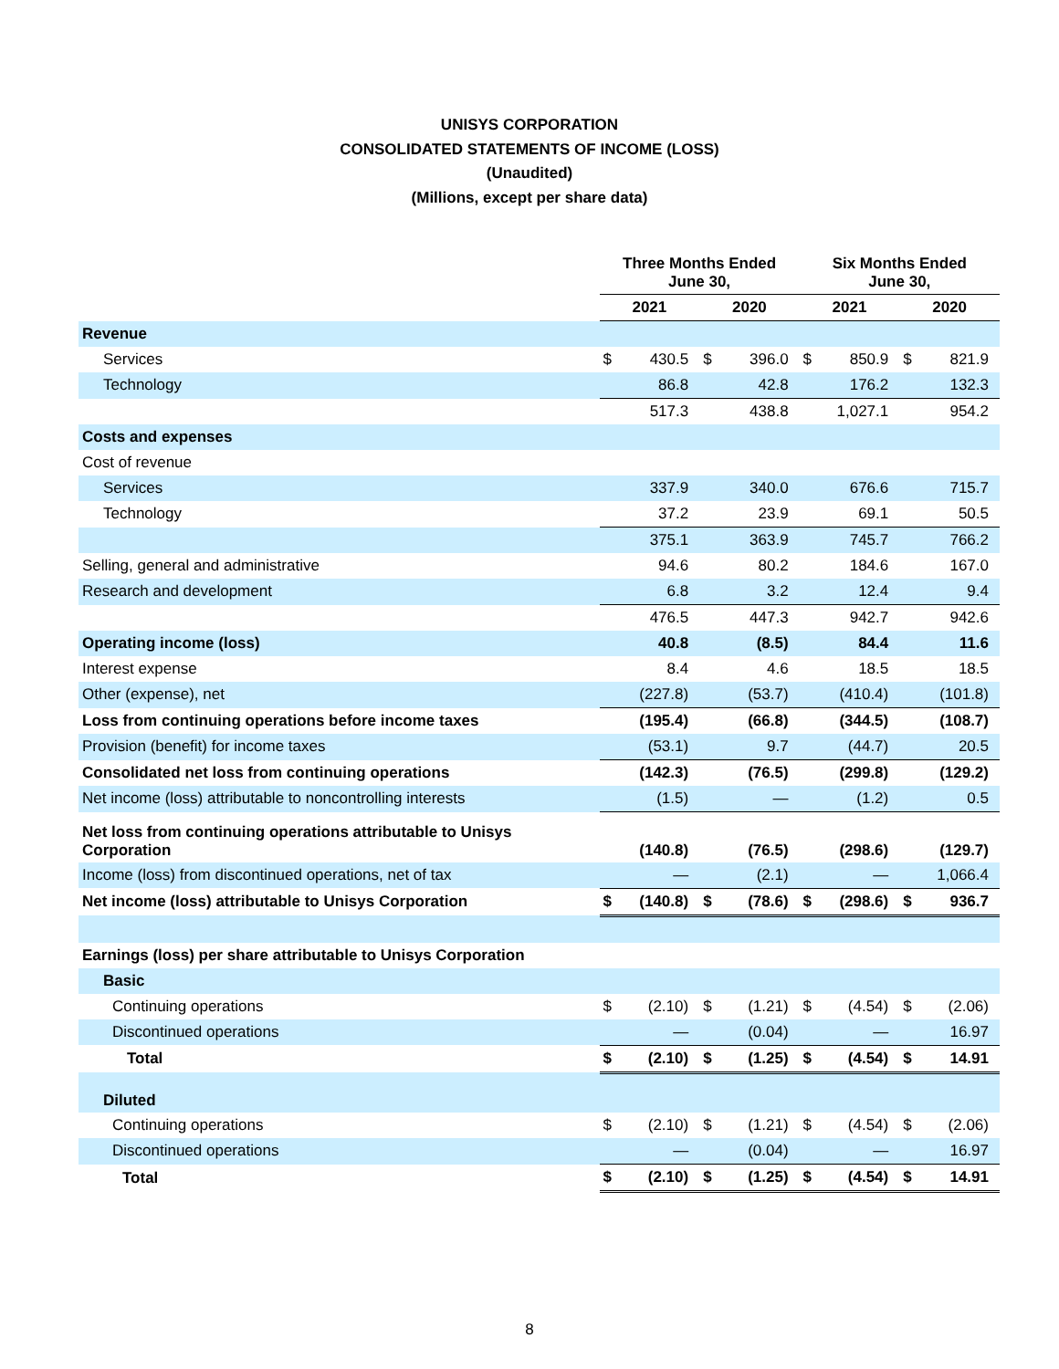UNISYS CORPORATION
CONSOLIDATED STATEMENTS OF INCOME (LOSS)
(Unaudited)
(Millions, except per share data)
| | Three Months Ended June 30, | | | | Six Months Ended June 30, | | | |
| --- | --- | --- | --- | --- | --- | --- | --- | --- |
| | 2021 | | 2020 | | 2021 | | 2020 | |
| Revenue | | | | | | | | |
| Services | $ | 430.5 | $ | 396.0 | $ | 850.9 | $ | 821.9 |
| Technology | | 86.8 | | 42.8 | | 176.2 | | 132.3 |
| | | 517.3 | | 438.8 | | 1,027.1 | | 954.2 |
| Costs and expenses | | | | | | | | |
| Cost of revenue | | | | | | | | |
| Services | | 337.9 | | 340.0 | | 676.6 | | 715.7 |
| Technology | | 37.2 | | 23.9 | | 69.1 | | 50.5 |
| | | 375.1 | | 363.9 | | 745.7 | | 766.2 |
| Selling, general and administrative | | 94.6 | | 80.2 | | 184.6 | | 167.0 |
| Research and development | | 6.8 | | 3.2 | | 12.4 | | 9.4 |
| | | 476.5 | | 447.3 | | 942.7 | | 942.6 |
| Operating income (loss) | | 40.8 | | (8.5) | | 84.4 | | 11.6 |
| Interest expense | | 8.4 | | 4.6 | | 18.5 | | 18.5 |
| Other (expense), net | | (227.8) | | (53.7) | | (410.4) | | (101.8) |
| Loss from continuing operations before income taxes | | (195.4) | | (66.8) | | (344.5) | | (108.7) |
| Provision (benefit) for income taxes | | (53.1) | | 9.7 | | (44.7) | | 20.5 |
| Consolidated net loss from continuing operations | | (142.3) | | (76.5) | | (299.8) | | (129.2) |
| Net income (loss) attributable to noncontrolling interests | | (1.5) | | — | | (1.2) | | 0.5 |
| Net loss from continuing operations attributable to Unisys Corporation | | (140.8) | | (76.5) | | (298.6) | | (129.7) |
| Income (loss) from discontinued operations, net of tax | | — | | (2.1) | | — | | 1,066.4 |
| Net income (loss) attributable to Unisys Corporation | $ | (140.8) | $ | (78.6) | $ | (298.6) | $ | 936.7 |
| Earnings (loss) per share attributable to Unisys Corporation | | | | | | | | |
| Basic | | | | | | | | |
| Continuing operations | $ | (2.10) | $ | (1.21) | $ | (4.54) | $ | (2.06) |
| Discontinued operations | | — | | (0.04) | | — | | 16.97 |
| Total | $ | (2.10) | $ | (1.25) | $ | (4.54) | $ | 14.91 |
| Diluted | | | | | | | | |
| Continuing operations | $ | (2.10) | $ | (1.21) | $ | (4.54) | $ | (2.06) |
| Discontinued operations | | — | | (0.04) | | — | | 16.97 |
| Total | $ | (2.10) | $ | (1.25) | $ | (4.54) | $ | 14.91 |
8